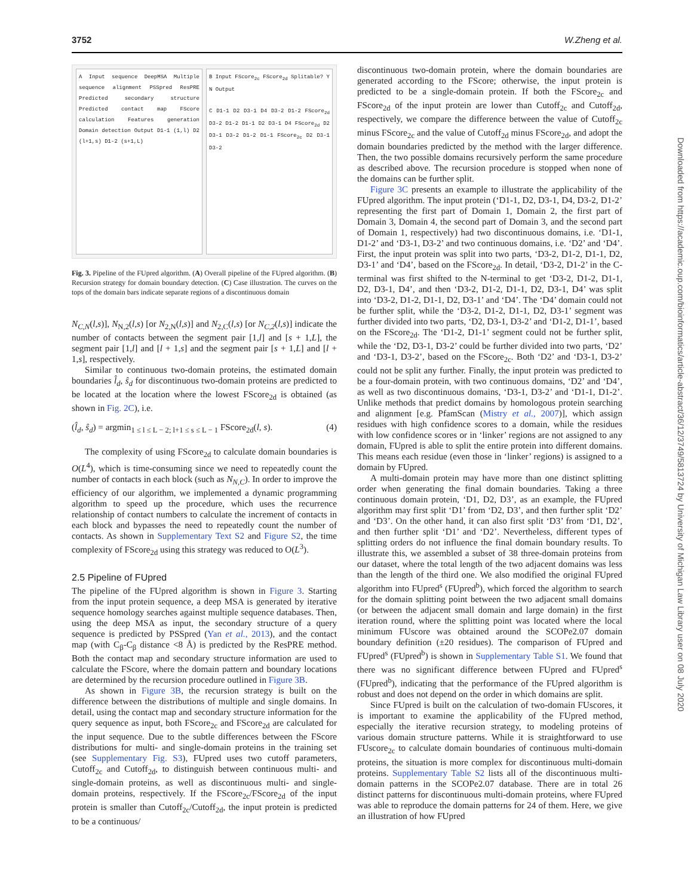3752 W.Zheng et al.
A Input sequence DeepMSA Multiple sequence alignment PSSpred ResPRE Predicted secondary structure Predicted contact map FScore calculation Features generation Domain detection Output D1-1 (1,l) D2 (l+1,s) D1-2 (s+1,L)
B Input FScore<sub>2c</sub> FScore<sub>2d</sub> Splitable? Y N Output
C D1-1 D2 D3-1 D4 D3-2 D1-2 FScore<sub>2d</sub> D3-2 D1-2 D1-1 D2 D3-1 D4 FScore<sub>2d</sub> D2 D3-1 D3-2 D1-2 D1-1 FScore<sub>2c</sub> D2 D3-1 D3-2
Fig. 3. Pipeline of the FUpred algorithm. (A) Overall pipeline of the FUpred algorithm. (B) Recursion strategy for domain boundary detection. (C) Case illustration. The curves on the tops of the domain bars indicate separate regions of a discontinuous domain
N<sub>C,N</sub>(l,s)], N<sub>N,2</sub>(l,s) [or N<sub>2,N</sub>(l,s)] and N<sub>2,C</sub>(l,s) [or N<sub>C,2</sub>(l,s)] indicate the number of contacts between the segment pair [1,l] and [s + 1,L], the segment pair [1,l] and [l + 1,s] and the segment pair [s + 1,L] and [l + 1,s], respectively.
Similar to continuous two-domain proteins, the estimated domain boundaries l̂<sub>d</sub>, ŝ<sub>d</sub> for discontinuous two-domain proteins are predicted to be located at the location where the lowest FScore<sub>2d</sub> is obtained (as shown in Fig. 2C), i.e.
(l̂<sub>d</sub>, ŝ<sub>d</sub>) = argmin<sub>1 ≤ l ≤ L − 2; l+1 ≤ s ≤ L − 1</sub> FScore<sub>2d</sub>(l, s). (4)
The complexity of using FScore<sub>2d</sub> to calculate domain boundaries is O(L<sup>4</sup>), which is time-consuming since we need to repeatedly count the number of contacts in each block (such as N<sub>N,C</sub>). In order to improve the efficiency of our algorithm, we implemented a dynamic programming algorithm to speed up the procedure, which uses the recurrence relationship of contact numbers to calculate the increment of contacts in each block and bypasses the need to repeatedly count the number of contacts. As shown in Supplementary Text S2 and Figure S2, the time complexity of FScore<sub>2d</sub> using this strategy was reduced to O(L<sup>3</sup>).
2.5 Pipeline of FUpred
The pipeline of the FUpred algorithm is shown in Figure 3. Starting from the input protein sequence, a deep MSA is generated by iterative sequence homology searches against multiple sequence databases. Then, using the deep MSA as input, the secondary structure of a query sequence is predicted by PSSpred (Yan et al., 2013), and the contact map (with C<sub>β</sub>-C<sub>β</sub> distance <8 Å) is predicted by the ResPRE method. Both the contact map and secondary structure information are used to calculate the FScore, where the domain pattern and boundary locations are determined by the recursion procedure outlined in Figure 3B.
As shown in Figure 3B, the recursion strategy is built on the difference between the distributions of multiple and single domains. In detail, using the contact map and secondary structure information for the query sequence as input, both FScore<sub>2c</sub> and FScore<sub>2d</sub> are calculated for the input sequence. Due to the subtle differences between the FScore distributions for multi- and single-domain proteins in the training set (see Supplementary Fig. S3), FUpred uses two cutoff parameters, Cutoff<sub>2c</sub> and Cutoff<sub>2d</sub>, to distinguish between continuous multi- and single-domain proteins, as well as discontinuous multi- and single-domain proteins, respectively. If the FScore<sub>2c</sub>/FScore<sub>2d</sub> of the input protein is smaller than Cutoff<sub>2c</sub>/Cutoff<sub>2d</sub>, the input protein is predicted to be a continuous/
discontinuous two-domain protein, where the domain boundaries are generated according to the FScore; otherwise, the input protein is predicted to be a single-domain protein. If both the FScore<sub>2c</sub> and FScore<sub>2d</sub> of the input protein are lower than Cutoff<sub>2c</sub> and Cutoff<sub>2d</sub>, respectively, we compare the difference between the value of Cutoff<sub>2c</sub> minus FScore<sub>2c</sub> and the value of Cutoff<sub>2d</sub> minus FScore<sub>2d</sub>, and adopt the domain boundaries predicted by the method with the larger difference. Then, the two possible domains recursively perform the same procedure as described above. The recursion procedure is stopped when none of the domains can be further split.
Figure 3C presents an example to illustrate the applicability of the FUpred algorithm. The input protein (‘D1-1, D2, D3-1, D4, D3-2, D1-2’ representing the first part of Domain 1, Domain 2, the first part of Domain 3, Domain 4, the second part of Domain 3, and the second part of Domain 1, respectively) had two discontinuous domains, i.e. ‘D1-1, D1-2’ and ‘D3-1, D3-2’ and two continuous domains, i.e. ‘D2’ and ‘D4’. First, the input protein was split into two parts, ‘D3-2, D1-2, D1-1, D2, D3-1’ and ‘D4’, based on the FScore<sub>2d</sub>. In detail, ‘D3-2, D1-2’ in the C-terminal was first shifted to the N-terminal to get ‘D3-2, D1-2, D1-1, D2, D3-1, D4’, and then ‘D3-2, D1-2, D1-1, D2, D3-1, D4’ was split into ‘D3-2, D1-2, D1-1, D2, D3-1’ and ‘D4’. The ‘D4’ domain could not be further split, while the ‘D3-2, D1-2, D1-1, D2, D3-1’ segment was further divided into two parts, ‘D2, D3-1, D3-2’ and ‘D1-2, D1-1’, based on the FScore<sub>2d</sub>. The ‘D1-2, D1-1’ segment could not be further split, while the ‘D2, D3-1, D3-2’ could be further divided into two parts, ‘D2’ and ‘D3-1, D3-2’, based on the FScore<sub>2c</sub>. Both ‘D2’ and ‘D3-1, D3-2’ could not be split any further. Finally, the input protein was predicted to be a four-domain protein, with two continuous domains, ‘D2’ and ‘D4’, as well as two discontinuous domains, ‘D3-1, D3-2’ and ‘D1-1, D1-2’. Unlike methods that predict domains by homologous protein searching and alignment [e.g. PfamScan (Mistry et al., 2007)], which assign residues with high confidence scores to a domain, while the residues with low confidence scores or in ‘linker’ regions are not assigned to any domain, FUpred is able to split the entire protein into different domains. This means each residue (even those in ‘linker’ regions) is assigned to a domain by FUpred.
A multi-domain protein may have more than one distinct splitting order when generating the final domain boundaries. Taking a three continuous domain protein, ‘D1, D2, D3’, as an example, the FUpred algorithm may first split ‘D1’ from ‘D2, D3’, and then further split ‘D2’ and ‘D3’. On the other hand, it can also first split ‘D3’ from ‘D1, D2’, and then further split ‘D1’ and ‘D2’. Nevertheless, different types of splitting orders do not influence the final domain boundary results. To illustrate this, we assembled a subset of 38 three-domain proteins from our dataset, where the total length of the two adjacent domains was less than the length of the third one. We also modified the original FUpred algorithm into FUpred<sup>s</sup> (FUpred<sup>b</sup>), which forced the algorithm to search for the domain splitting point between the two adjacent small domains (or between the adjacent small domain and large domain) in the first iteration round, where the splitting point was located where the local minimum FUscore was obtained around the SCOPe2.07 domain boundary definition (±20 residues). The comparison of FUpred and FUpred<sup>s</sup> (FUpred<sup>b</sup>) is shown in Supplementary Table S1. We found that there was no significant difference between FUpred and FUpred<sup>s</sup> (FUpred<sup>b</sup>), indicating that the performance of the FUpred algorithm is robust and does not depend on the order in which domains are split.
Since FUpred is built on the calculation of two-domain FUscores, it is important to examine the applicability of the FUpred method, especially the iterative recursion strategy, to modeling proteins of various domain structure patterns. While it is straightforward to use FUscore<sub>2c</sub> to calculate domain boundaries of continuous multi-domain proteins, the situation is more complex for discontinuous multi-domain proteins. Supplementary Table S2 lists all of the discontinuous multi-domain patterns in the SCOPe2.07 database. There are in total 26 distinct patterns for discontinuous multi-domain proteins, where FUpred was able to reproduce the domain patterns for 24 of them. Here, we give an illustration of how FUpred
Downloaded from https://academic.oup.com/bioinformatics/article-abstract/36/12/3749/5813724 by University of Michigan Law Library user on 08 July 2020